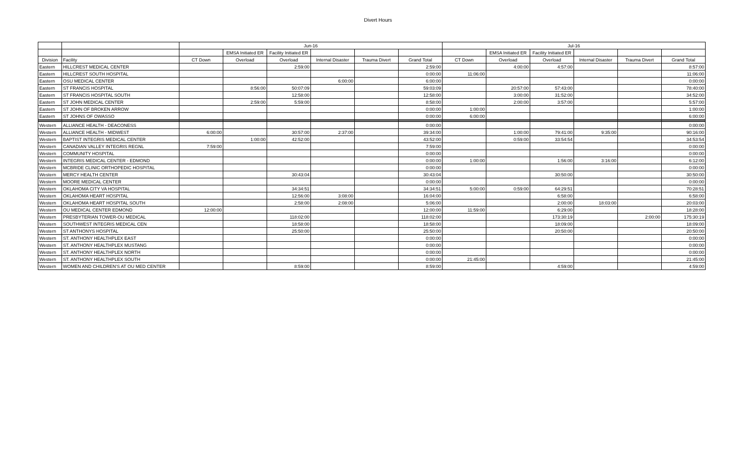Divert Hours
| | | Jun-16 | | | | | | Jul-16 | | | | | |
| --- | --- | --- | --- | --- | --- | --- | --- | --- | --- | --- | --- | --- | --- |
| | | | EMSA Initiated ER | Facility Initiated ER | | | | | EMSA Initiated ER | Facility Initiated ER | | | |
| Division | Facility | CT Down | Overload | Overload | Internal Disaster | Trauma Divert | Grand Total | CT Down | Overload | Overload | Internal Disaster | Trauma Divert | Grand Total |
| Eastern | HILLCREST MEDICAL CENTER | | | 2:59:00 | | | 2:59:00 | | 4:00:00 | 4:57:00 | | | 8:57:00 |
| Eastern | HILLCREST SOUTH HOSPITAL | | | | | | 0:00:00 | 11:06:00 | | | | | 11:06:00 |
| Eastern | OSU MEDICAL CENTER | | | | 6:00:00 | | 6:00:00 | | | | | | 0:00:00 |
| Eastern | ST FRANCIS HOSPITAL | | 8:56:00 | 50:07:09 | | | 59:03:09 | | 20:57:00 | 57:43:00 | | | 78:40:00 |
| Eastern | ST FRANCIS HOSPITAL SOUTH | | | 12:58:00 | | | 12:58:00 | | 3:00:00 | 31:52:00 | | | 34:52:00 |
| Eastern | ST JOHN MEDICAL CENTER | | 2:59:00 | 5:59:00 | | | 8:58:00 | | 2:00:00 | 3:57:00 | | | 5:57:00 |
| Eastern | ST JOHN OF BROKEN ARROW | | | | | | 0:00:00 | 1:00:00 | | | | | 1:00:00 |
| Eastern | ST JOHNS OF OWASSO | | | | | | 0:00:00 | 6:00:00 | | | | | 6:00:00 |
| Western | ALLIANCE HEALTH - DEACONESS | | | | | | 0:00:00 | | | | | | 0:00:00 |
| Western | ALLIANCE HEALTH - MIDWEST | 6:00:00 | | 30:57:00 | 2:37:00 | | 39:34:00 | | 1:00:00 | 79:41:00 | 9:35:00 | | 90:16:00 |
| Western | BAPTIST INTEGRIS MEDICAL CENTER | | 1:00:00 | 42:52:00 | | | 43:52:00 | | 0:59:00 | 33:54:54 | | | 34:53:54 |
| Western | CANADIAN VALLEY INTEGRIS REGNL | 7:59:00 | | | | | 7:59:00 | | | | | | 0:00:00 |
| Western | COMMUNITY HOSPITAL | | | | | | 0:00:00 | | | | | | 0:00:00 |
| Western | INTEGRIS MEDICAL CENTER - EDMOND | | | | | | 0:00:00 | 1:00:00 | | 1:56:00 | 3:16:00 | | 6:12:00 |
| Western | MCBRIDE CLINIC ORTHOPEDIC HOSPITAL | | | | | | 0:00:00 | | | | | | 0:00:00 |
| Western | MERCY HEALTH CENTER | | | 30:43:04 | | | 30:43:04 | | | 30:50:00 | | | 30:50:00 |
| Western | MOORE MEDICAL CENTER | | | | | | 0:00:00 | | | | | | 0:00:00 |
| Western | OKLAHOMA CITY VA HOSPITAL | | | 34:34:51 | | | 34:34:51 | 5:00:00 | 0:59:00 | 64:29:51 | | | 70:28:51 |
| Western | OKLAHOMA HEART HOSPITAL | | | 12:56:00 | 3:08:00 | | 16:04:00 | | | 6:58:00 | | | 6:58:00 |
| Western | OKLAHOMA HEART HOSPITAL SOUTH | | | 2:58:00 | 2:08:00 | | 5:06:00 | | | 2:00:00 | 18:03:00 | | 20:03:00 |
| Western | OU MEDICAL CENTER EDMOND | 12:00:00 | | | | | 12:00:00 | 11:59:00 | | 6:29:00 | | | 18:28:00 |
| Western | PRESBYTERIAN TOWER-OU MEDICAL | | | 118:02:00 | | | 118:02:00 | | | 173:30:19 | | 2:00:00 | 175:30:19 |
| Western | SOUTHWEST INTEGRIS MEDICAL CEN | | | 18:58:00 | | | 18:58:00 | | | 18:09:00 | | | 18:09:00 |
| Western | ST ANTHONYS HOSPITAL | | | 25:50:00 | | | 25:50:00 | | | 20:50:00 | | | 20:50:00 |
| Western | ST. ANTHONY HEALTHPLEX EAST | | | | | | 0:00:00 | | | | | | 0:00:00 |
| Western | ST. ANTHONY HEALTHPLEX MUSTANG | | | | | | 0:00:00 | | | | | | 0:00:00 |
| Western | ST. ANTHONY HEALTHPLEX NORTH | | | | | | 0:00:00 | | | | | | 0:00:00 |
| Western | ST. ANTHONY HEALTHPLEX SOUTH | | | | | | 0:00:00 | 21:45:00 | | | | | 21:45:00 |
| Western | WOMEN AND CHILDREN'S AT OU MED CENTER | | | 8:59:00 | | | 8:59:00 | | | 4:59:00 | | | 4:59:00 |